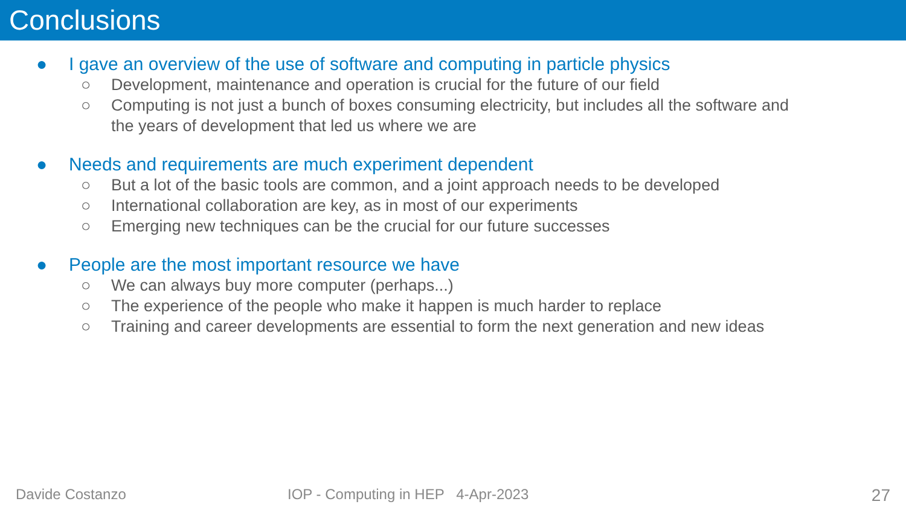Conclusions
● I gave an overview of the use of software and computing in particle physics
○ Development, maintenance and operation is crucial for the future of our field
○ Computing is not just a bunch of boxes consuming electricity, but includes all the software and the years of development that led us where we are
● Needs and requirements are much experiment dependent
○ But a lot of the basic tools are common, and a joint approach needs to be developed
○ International collaboration are key, as in most of our experiments
○ Emerging new techniques can be the crucial for our future successes
● People are the most important resource we have
○ We can always buy more computer (perhaps...)
○ The experience of the people who make it happen is much harder to replace
○ Training and career developments are essential to form the next generation and new ideas
Davide Costanzo IOP - Computing in HEP 4-Apr-2023 27